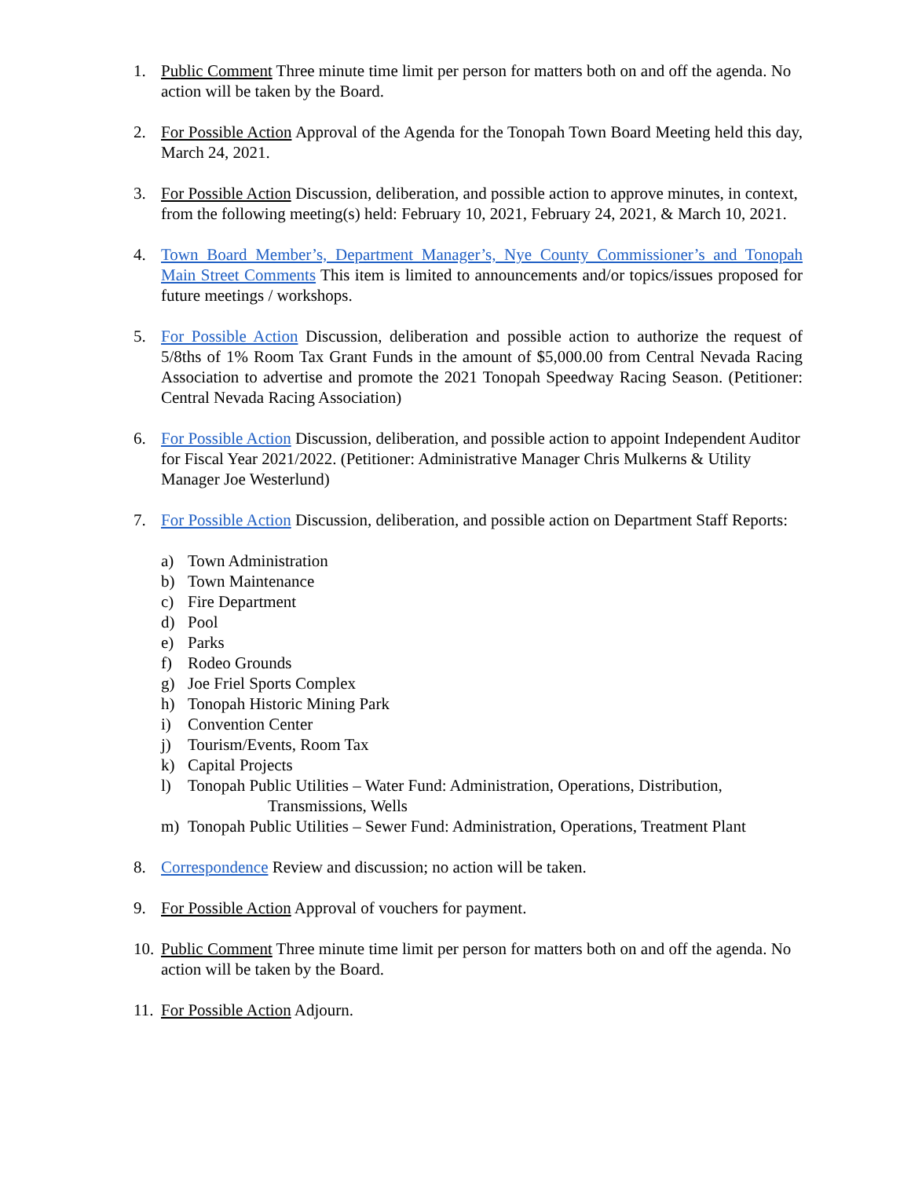1. Public Comment Three minute time limit per person for matters both on and off the agenda. No action will be taken by the Board.
2. For Possible Action Approval of the Agenda for the Tonopah Town Board Meeting held this day, March 24, 2021.
3. For Possible Action Discussion, deliberation, and possible action to approve minutes, in context, from the following meeting(s) held: February 10, 2021, February 24, 2021, & March 10, 2021.
4. Town Board Member’s, Department Manager’s, Nye County Commissioner’s and Tonopah Main Street Comments This item is limited to announcements and/or topics/issues proposed for future meetings / workshops.
5. For Possible Action Discussion, deliberation and possible action to authorize the request of 5/8ths of 1% Room Tax Grant Funds in the amount of $5,000.00 from Central Nevada Racing Association to advertise and promote the 2021 Tonopah Speedway Racing Season. (Petitioner: Central Nevada Racing Association)
6. For Possible Action Discussion, deliberation, and possible action to appoint Independent Auditor for Fiscal Year 2021/2022. (Petitioner: Administrative Manager Chris Mulkerns & Utility Manager Joe Westerlund)
7. For Possible Action Discussion, deliberation, and possible action on Department Staff Reports:
a) Town Administration
b) Town Maintenance
c) Fire Department
d) Pool
e) Parks
f) Rodeo Grounds
g) Joe Friel Sports Complex
h) Tonopah Historic Mining Park
i) Convention Center
j) Tourism/Events, Room Tax
k) Capital Projects
l) Tonopah Public Utilities – Water Fund: Administration, Operations, Distribution,
Transmissions, Wells
m) Tonopah Public Utilities – Sewer Fund: Administration, Operations, Treatment Plant
8. Correspondence Review and discussion; no action will be taken.
9. For Possible Action Approval of vouchers for payment.
10.
Public Comment Three minute time limit per person for matters both on and off the agenda. No action will be taken by the Board.
11.
For Possible Action Adjourn.